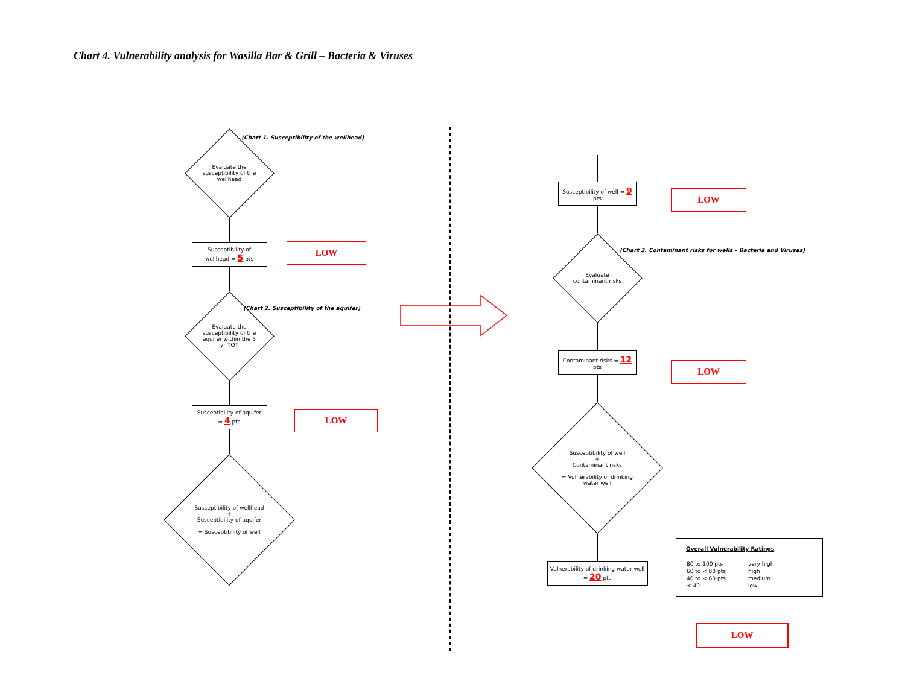Chart 4. Vulnerability analysis for Wasilla Bar & Grill – Bacteria & Viruses
(Chart 1. Susceptibility of the wellhead)
(Chart 2. Susceptibility of the aquifer)
(Chart 3. Contaminant risks for wells – Bacteria and Viruses)
Evaluate the susceptibility of the wellhead
Susceptibility of wellhead = 5 pts
Evaluate the susceptibility of the aquifer within the 5 yr TOT
Susceptibility of aquifer = 4 pts
Susceptibility of wellhead
+
Susceptibility of aquifer
= Susceptibility of well
LOW
LOW
Susceptibility of well = 9 pts
Evaluate contaminant risks
Contaminant risks = 12 pts
Susceptibility of well
+
Contaminant risks
= Vulnerability of drinking water well
Vulnerability of drinking water well = 20 pts
LOW
LOW
Overall Vulnerability Ratings
| 80 to 100 pts | very high |
| 60 to < 80 pts | high |
| 40 to < 60 pts | medium |
| < 40 | low |
LOW